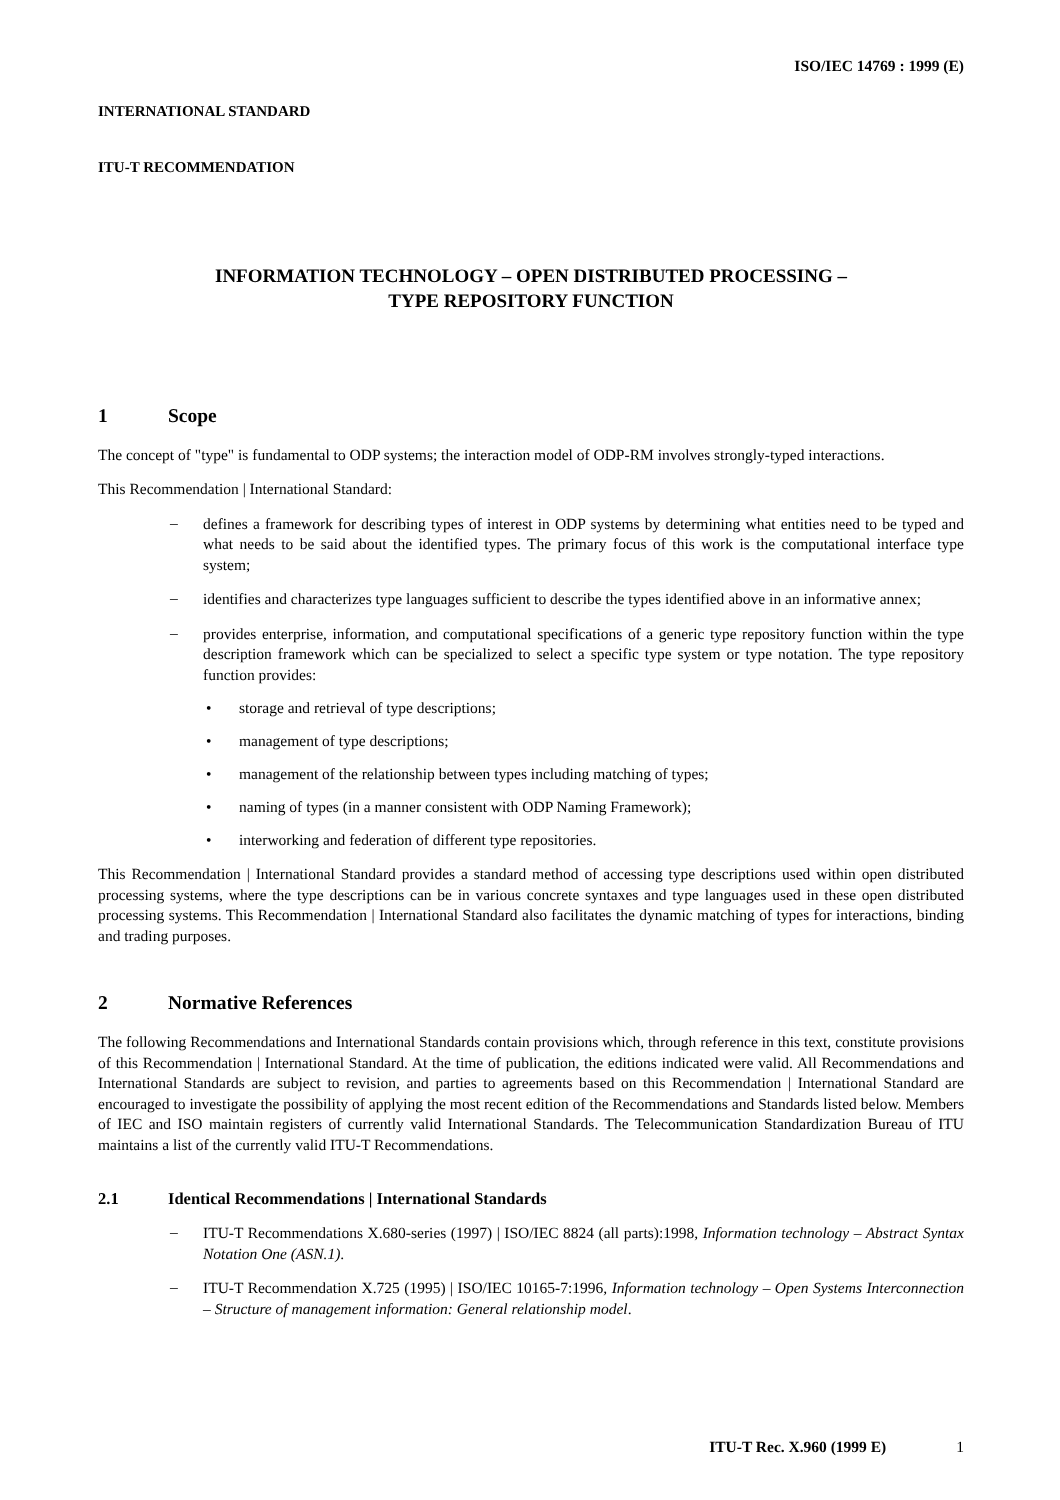ISO/IEC 14769 : 1999 (E)
INTERNATIONAL STANDARD
ITU-T RECOMMENDATION
INFORMATION TECHNOLOGY – OPEN DISTRIBUTED PROCESSING –
TYPE REPOSITORY FUNCTION
1 Scope
The concept of "type" is fundamental to ODP systems; the interaction model of ODP-RM involves strongly-typed interactions.
This Recommendation | International Standard:
–
defines a framework for describing types of interest in ODP systems by determining what entities need to be typed and what needs to be said about the identified types. The primary focus of this work is the computational interface type system;
–
identifies and characterizes type languages sufficient to describe the types identified above in an informative annex;
–
provides enterprise, information, and computational specifications of a generic type repository function within the type description framework which can be specialized to select a specific type system or type notation. The type repository function provides:
• storage and retrieval of type descriptions;
• management of type descriptions;
• management of the relationship between types including matching of types;
• naming of types (in a manner consistent with ODP Naming Framework);
• interworking and federation of different type repositories.
This Recommendation | International Standard provides a standard method of accessing type descriptions used within open distributed processing systems, where the type descriptions can be in various concrete syntaxes and type languages used in these open distributed processing systems. This Recommendation | International Standard also facilitates the dynamic matching of types for interactions, binding and trading purposes.
2 Normative References
The following Recommendations and International Standards contain provisions which, through reference in this text, constitute provisions of this Recommendation | International Standard. At the time of publication, the editions indicated were valid. All Recommendations and International Standards are subject to revision, and parties to agreements based on this Recommendation | International Standard are encouraged to investigate the possibility of applying the most recent edition of the Recommendations and Standards listed below. Members of IEC and ISO maintain registers of currently valid International Standards. The Telecommunication Standardization Bureau of ITU maintains a list of the currently valid ITU-T Recommendations.
2.1 Identical Recommendations | International Standards
–
ITU-T Recommendations X.680-series (1997) | ISO/IEC 8824 (all parts):1998, Information technology – Abstract Syntax Notation One (ASN.1).
–
ITU-T Recommendation X.725 (1995) | ISO/IEC 10165-7:1996, Information technology – Open Systems Interconnection – Structure of management information: General relationship model.
ITU-T Rec. X.960 (1999 E) 1